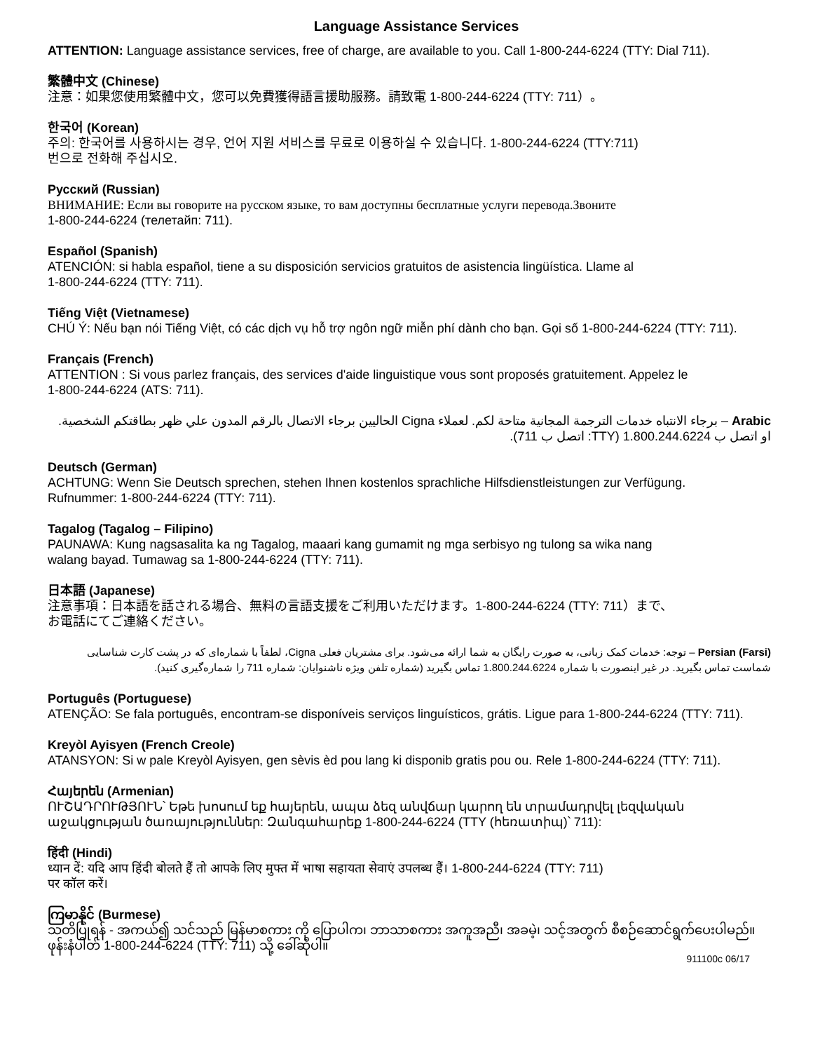Language Assistance Services
ATTENTION: Language assistance services, free of charge, are available to you. Call 1-800-244-6224 (TTY: Dial 711).
繁體中文 (Chinese)
注意：如果您使用繁體中文，您可以免費獲得語言援助服務。請致電 1-800-244-6224 (TTY: 711）。
한국어 (Korean)
주의: 한국어를 사용하시는 경우, 언어 지원 서비스를 무료로 이용하실 수 있습니다. 1-800-244-6224 (TTY:711)
번으로 전화해 주십시오.
Русский (Russian)
ВНИМАНИЕ: Если вы говорите на русском языке, то вам доступны бесплатные услуги перевода.Звоните
1-800-244-6224 (телетайп: 711).
Español (Spanish)
ATENCIÓN: si habla español, tiene a su disposición servicios gratuitos de asistencia lingüística. Llame al
1-800-244-6224 (TTY: 711).
Tiếng Việt (Vietnamese)
CHÚ Ý: Nếu bạn nói Tiếng Việt, có các dịch vụ hỗ trợ ngôn ngữ miễn phí dành cho bạn. Gọi số 1-800-244-6224 (TTY: 711).
Français (French)
ATTENTION : Si vous parlez français, des services d'aide linguistique vous sont proposés gratuitement. Appelez le
1-800-244-6224 (ATS: 711).
Arabic – برجاء الانتباه خدمات الترجمة المجانية متاحة لكم. لعملاء Cigna الحاليين برجاء الاتصال بالرقم المدون علي ظهر بطاقتكم الشخصية.
او اتصل ب 1.800.244.6224 (TTY: اتصل ب 711).
Deutsch (German)
ACHTUNG: Wenn Sie Deutsch sprechen, stehen Ihnen kostenlos sprachliche Hilfsdienstleistungen zur Verfügung.
Rufnummer: 1-800-244-6224 (TTY: 711).
Tagalog (Tagalog – Filipino)
PAUNAWA: Kung nagsasalita ka ng Tagalog, maaari kang gumamit ng mga serbisyo ng tulong sa wika nang
walang bayad. Tumawag sa 1-800-244-6224 (TTY: 711).
日本語 (Japanese)
注意事項：日本語を話される場合、無料の言語支援をご利用いただけます。1-800-244-6224 (TTY: 711）まで、
お電話にてご連絡ください。
Persian (Farsi) – توجه: خدمات کمک زبانی، به صورت رایگان به شما ارائه می‌شود. برای مشتریان فعلی Cigna، لطفاً با شماره‌ای که در پشت کارت شناسایی شماست تماس بگیرید. در غیر اینصورت با شماره 1.800.244.6224 تماس بگیرید (شماره تلفن ویژه ناشنوایان: شماره 711 را شماره‌گیری کنید).
Português (Portuguese)
ATENÇÃO: Se fala português, encontram-se disponíveis serviços linguísticos, grátis. Ligue para 1-800-244-6224 (TTY: 711).
Kreyòl Ayisyen (French Creole)
ATANSYON: Si w pale Kreyòl Ayisyen, gen sèvis èd pou lang ki disponib gratis pou ou. Rele 1-800-244-6224 (TTY: 711).
Հայերեն (Armenian)
ՈՒՇԱԴՐՈՒԹՅՈՒՆ՝ Եթե խոսում եք հայերեն, ապա ձեզ անվճար կարող են տրամադրվել լեզվական
աջակցության ծառայություններ: Զանգահարեք 1-800-244-6224 (TTY (հեռատիպ)՝ 711):
हिंदी (Hindi)
ध्यान दें: यदि आप हिंदी बोलते हैं तो आपके लिए मुफ्त में भाषा सहायता सेवाएं उपलब्ध हैं। 1-800-244-6224 (TTY: 711)
पर कॉल करें।
ကြမာနိုင် (Burmese)
သတိပြုရန် - အကယ်၍ သင်သည် မြန်မာစကား ကို ပြောပါက၊ ဘာသာစကား အကူအညီ၊ အခမဲ့၊ သင့်အတွက် စီစဉ်ဆောင်ရွက်ပေးပါမည်။
ဖုန်းနံပါတ် 1-800-244-6224 (TTY: 711) သို့ ခေါ်ဆိုပါ။
911100c 06/17